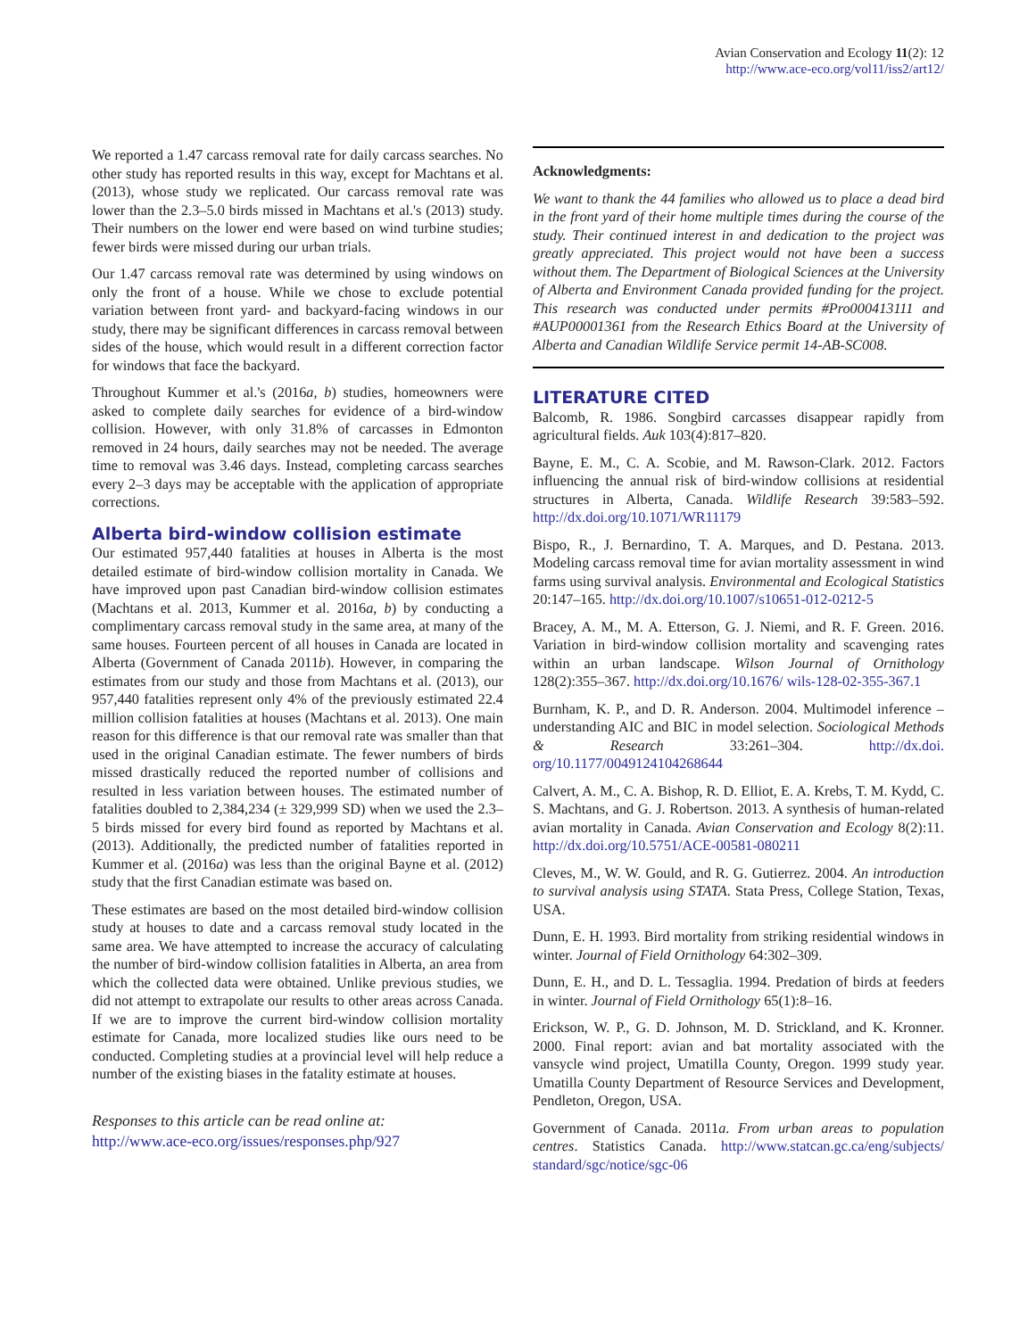Avian Conservation and Ecology 11(2): 12
http://www.ace-eco.org/vol11/iss2/art12/
We reported a 1.47 carcass removal rate for daily carcass searches. No other study has reported results in this way, except for Machtans et al. (2013), whose study we replicated. Our carcass removal rate was lower than the 2.3–5.0 birds missed in Machtans et al.'s (2013) study. Their numbers on the lower end were based on wind turbine studies; fewer birds were missed during our urban trials.
Our 1.47 carcass removal rate was determined by using windows on only the front of a house. While we chose to exclude potential variation between front yard- and backyard-facing windows in our study, there may be significant differences in carcass removal between sides of the house, which would result in a different correction factor for windows that face the backyard.
Throughout Kummer et al.'s (2016a, b) studies, homeowners were asked to complete daily searches for evidence of a bird-window collision. However, with only 31.8% of carcasses in Edmonton removed in 24 hours, daily searches may not be needed. The average time to removal was 3.46 days. Instead, completing carcass searches every 2–3 days may be acceptable with the application of appropriate corrections.
Alberta bird-window collision estimate
Our estimated 957,440 fatalities at houses in Alberta is the most detailed estimate of bird-window collision mortality in Canada. We have improved upon past Canadian bird-window collision estimates (Machtans et al. 2013, Kummer et al. 2016a, b) by conducting a complimentary carcass removal study in the same area, at many of the same houses. Fourteen percent of all houses in Canada are located in Alberta (Government of Canada 2011b). However, in comparing the estimates from our study and those from Machtans et al. (2013), our 957,440 fatalities represent only 4% of the previously estimated 22.4 million collision fatalities at houses (Machtans et al. 2013). One main reason for this difference is that our removal rate was smaller than that used in the original Canadian estimate. The fewer numbers of birds missed drastically reduced the reported number of collisions and resulted in less variation between houses. The estimated number of fatalities doubled to 2,384,234 (± 329,999 SD) when we used the 2.3–5 birds missed for every bird found as reported by Machtans et al. (2013). Additionally, the predicted number of fatalities reported in Kummer et al. (2016a) was less than the original Bayne et al. (2012) study that the first Canadian estimate was based on.
These estimates are based on the most detailed bird-window collision study at houses to date and a carcass removal study located in the same area. We have attempted to increase the accuracy of calculating the number of bird-window collision fatalities in Alberta, an area from which the collected data were obtained. Unlike previous studies, we did not attempt to extrapolate our results to other areas across Canada. If we are to improve the current bird-window collision mortality estimate for Canada, more localized studies like ours need to be conducted. Completing studies at a provincial level will help reduce a number of the existing biases in the fatality estimate at houses.
Responses to this article can be read online at:
http://www.ace-eco.org/issues/responses.php/927
Acknowledgments:
We want to thank the 44 families who allowed us to place a dead bird in the front yard of their home multiple times during the course of the study. Their continued interest in and dedication to the project was greatly appreciated. This project would not have been a success without them. The Department of Biological Sciences at the University of Alberta and Environment Canada provided funding for the project. This research was conducted under permits #Pro000413111 and #AUP00001361 from the Research Ethics Board at the University of Alberta and Canadian Wildlife Service permit 14-AB-SC008.
LITERATURE CITED
Balcomb, R. 1986. Songbird carcasses disappear rapidly from agricultural fields. Auk 103(4):817–820.
Bayne, E. M., C. A. Scobie, and M. Rawson-Clark. 2012. Factors influencing the annual risk of bird-window collisions at residential structures in Alberta, Canada. Wildlife Research 39:583–592. http://dx.doi.org/10.1071/WR11179
Bispo, R., J. Bernardino, T. A. Marques, and D. Pestana. 2013. Modeling carcass removal time for avian mortality assessment in wind farms using survival analysis. Environmental and Ecological Statistics 20:147–165. http://dx.doi.org/10.1007/s10651-012-0212-5
Bracey, A. M., M. A. Etterson, G. J. Niemi, and R. F. Green. 2016. Variation in bird-window collision mortality and scavenging rates within an urban landscape. Wilson Journal of Ornithology 128(2):355–367. http://dx.doi.org/10.1676/ wils-128-02-355-367.1
Burnham, K. P., and D. R. Anderson. 2004. Multimodel inference – understanding AIC and BIC in model selection. Sociological Methods & Research 33:261–304. http://dx.doi. org/10.1177/0049124104268644
Calvert, A. M., C. A. Bishop, R. D. Elliot, E. A. Krebs, T. M. Kydd, C. S. Machtans, and G. J. Robertson. 2013. A synthesis of human-related avian mortality in Canada. Avian Conservation and Ecology 8(2):11. http://dx.doi.org/10.5751/ACE-00581-080211
Cleves, M., W. W. Gould, and R. G. Gutierrez. 2004. An introduction to survival analysis using STATA. Stata Press, College Station, Texas, USA.
Dunn, E. H. 1993. Bird mortality from striking residential windows in winter. Journal of Field Ornithology 64:302–309.
Dunn, E. H., and D. L. Tessaglia. 1994. Predation of birds at feeders in winter. Journal of Field Ornithology 65(1):8–16.
Erickson, W. P., G. D. Johnson, M. D. Strickland, and K. Kronner. 2000. Final report: avian and bat mortality associated with the vansycle wind project, Umatilla County, Oregon. 1999 study year. Umatilla County Department of Resource Services and Development, Pendleton, Oregon, USA.
Government of Canada. 2011a. From urban areas to population centres. Statistics Canada. http://www.statcan.gc.ca/eng/subjects/ standard/sgc/notice/sgc-06